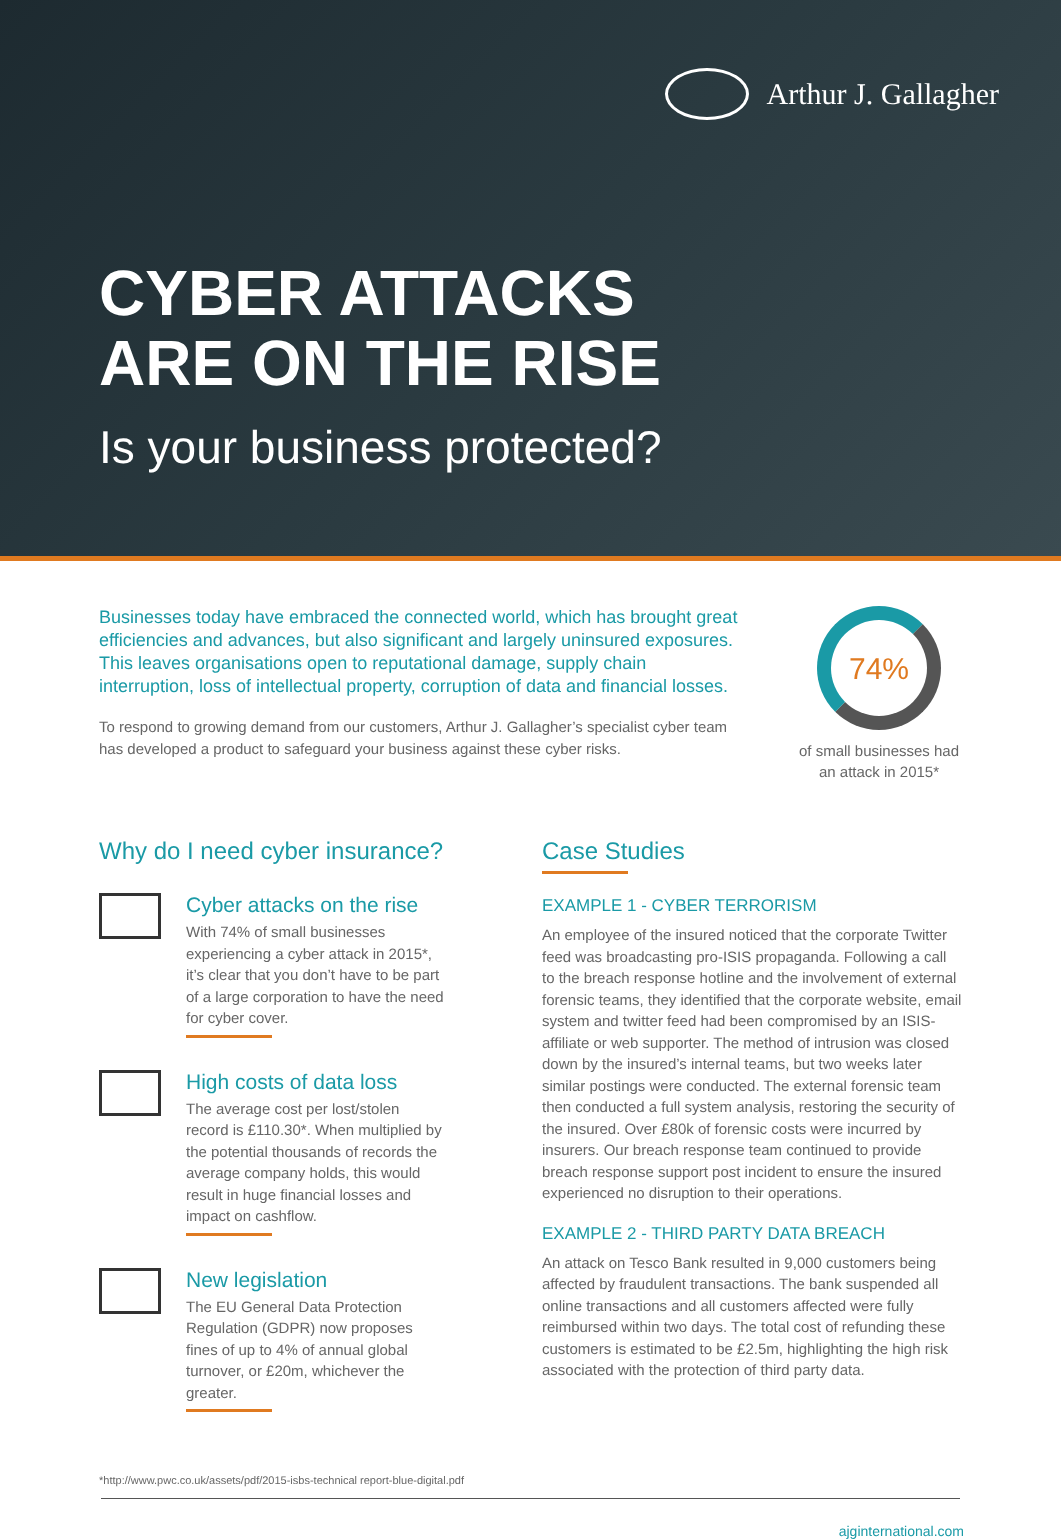Arthur J. Gallagher
CYBER ATTACKS
ARE ON THE RISE
Is your business protected?
Businesses today have embraced the connected world, which has brought great efficiencies and advances, but also significant and largely uninsured exposures. This leaves organisations open to reputational damage, supply chain interruption, loss of intellectual property, corruption of data and financial losses.
To respond to growing demand from our customers, Arthur J. Gallagher’s specialist cyber team has developed a product to safeguard your business against these cyber risks.
74%
of small businesses had an attack in 2015*
Why do I need cyber insurance?
Cyber attacks on the rise
With 74% of small businesses experiencing a cyber attack in 2015*, it’s clear that you don’t have to be part of a large corporation to have the need for cyber cover.
High costs of data loss
The average cost per lost/stolen record is £110.30*. When multiplied by the potential thousands of records the average company holds, this would result in huge financial losses and impact on cashflow.
New legislation
The EU General Data Protection Regulation (GDPR) now proposes fines of up to 4% of annual global turnover, or £20m, whichever the greater.
Case Studies
EXAMPLE 1 - CYBER TERRORISM
An employee of the insured noticed that the corporate Twitter feed was broadcasting pro-ISIS propaganda. Following a call to the breach response hotline and the involvement of external forensic teams, they identified that the corporate website, email system and twitter feed had been compromised by an ISIS-affiliate or web supporter. The method of intrusion was closed down by the insured’s internal teams, but two weeks later similar postings were conducted. The external forensic team then conducted a full system analysis, restoring the security of the insured. Over £80k of forensic costs were incurred by insurers. Our breach response team continued to provide breach response support post incident to ensure the insured experienced no disruption to their operations.
EXAMPLE 2 - THIRD PARTY DATA BREACH
An attack on Tesco Bank resulted in 9,000 customers being affected by fraudulent transactions. The bank suspended all online transactions and all customers affected were fully reimbursed within two days. The total cost of refunding these customers is estimated to be £2.5m, highlighting the high risk associated with the protection of third party data.
*http://www.pwc.co.uk/assets/pdf/2015-isbs-technical report-blue-digital.pdf
ajginternational.com